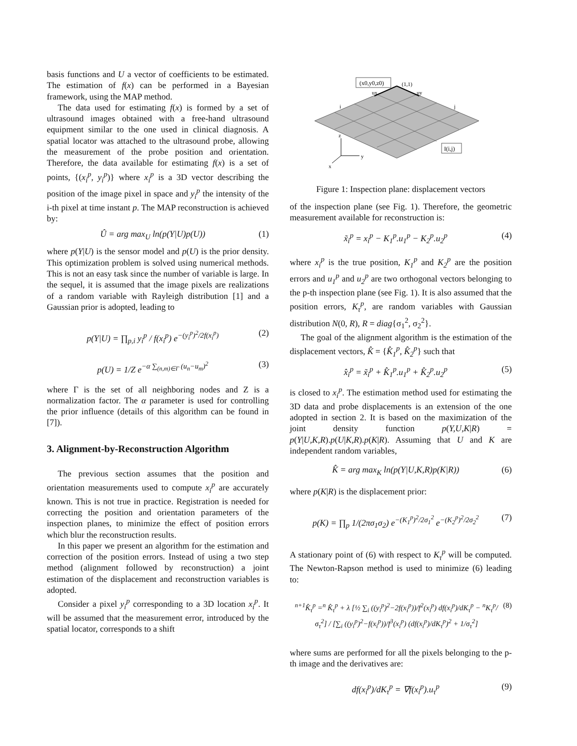basis functions and U a vector of coefficients to be estimated. The estimation of f(x) can be performed in a Bayesian framework, using the MAP method.
The data used for estimating f(x) is formed by a set of ultrasound images obtained with a free-hand ultrasound equipment similar to the one used in clinical diagnosis. A spatial locator was attached to the ultrasound probe, allowing the measurement of the probe position and orientation. Therefore, the data available for estimating f(x) is a set of points, {(x<sub>i</sub><sup>p</sup>, y<sub>i</sub><sup>p</sup>)} where x<sub>i</sub><sup>p</sup> is a 3D vector describing the position of the image pixel in space and y<sub>i</sub><sup>p</sup> the intensity of the i-th pixel at time instant p. The MAP reconstruction is achieved by:
Û = arg max<sub>U</sub> ln(p(Y|U)p(U)) (1)
where p(Y|U) is the sensor model and p(U) is the prior density. This optimization problem is solved using numerical methods. This is not an easy task since the number of variable is large. In the sequel, it is assumed that the image pixels are realizations of a random variable with Rayleigh distribution [1] and a Gaussian prior is adopted, leading to
p(Y|U) = ∏<sub>p,i</sub> y<sub>i</sub><sup>p</sup> / f(x<sub>i</sub><sup>p</sup>) e<sup>−(y<sub>i</sub><sup>p</sup>)<sup>2</sup>/2f(x<sub>i</sub><sup>p</sup>)</sup> (2)
p(U) = 1/Z e<sup>−α ∑<sub>(n,m)∈Γ</sub> (u<sub>n</sub>−u<sub>m</sub>)<sup>2</sup></sup> (3)
where Γ is the set of all neighboring nodes and Z is a normalization factor. The α parameter is used for controlling the prior influence (details of this algorithm can be found in [7]).
3. Alignment-by-Reconstruction Algorithm
The previous section assumes that the position and orientation measurements used to compute x<sub>i</sub><sup>p</sup> are accurately known. This is not true in practice. Registration is needed for correcting the position and orientation parameters of the inspection planes, to minimize the effect of position errors which blur the reconstruction results.
In this paper we present an algorithm for the estimation and correction of the position errors. Instead of using a two step method (alignment followed by reconstruction) a joint estimation of the displacement and reconstruction variables is adopted.
Consider a pixel y<sub>i</sub><sup>p</sup> corresponding to a 3D location x<sub>i</sub><sup>p</sup>. It will be assumed that the measurement error, introduced by the spatial locator, corresponds to a shift
(x0,y0,z0)
(1,1)
ux
uy
i
j
I(i,j)
z
y
x
Figure 1: Inspection plane: displacement vectors
of the inspection plane (see Fig. 1). Therefore, the geometric measurement available for reconstruction is:
x̃<sub>i</sub><sup>p</sup> = x<sub>i</sub><sup>p</sup> − K<sub>1</sub><sup>p</sup>.u<sub>1</sub><sup>p</sup> − K<sub>2</sub><sup>p</sup>.u<sub>2</sub><sup>p</sup> (4)
where x<sub>i</sub><sup>p</sup> is the true position, K<sub>1</sub><sup>p</sup> and K<sub>2</sub><sup>p</sup> are the position errors and u<sub>1</sub><sup>p</sup> and u<sub>2</sub><sup>p</sup> are two orthogonal vectors belonging to the p-th inspection plane (see Fig. 1). It is also assumed that the position errors, K<sub>τ</sub><sup>p</sup>, are random variables with Gaussian distribution N(0, R), R = diag{σ<sub>1</sub><sup>2</sup>, σ<sub>2</sub><sup>2</sup>}.
The goal of the alignment algorithm is the estimation of the displacement vectors, K̂ = {K̂<sub>1</sub><sup>p</sup>, K̂<sub>2</sub><sup>p</sup>} such that
x̂<sub>i</sub><sup>p</sup> = x̃<sub>i</sub><sup>p</sup> + K̂<sub>1</sub><sup>p</sup>.u<sub>1</sub><sup>p</sup> + K̂<sub>2</sub><sup>p</sup>.u<sub>2</sub><sup>p</sup> (5)
is closed to x<sub>i</sub><sup>p</sup>. The estimation method used for estimating the 3D data and probe displacements is an extension of the one adopted in section 2. It is based on the maximization of the joint density function p(Y,U,K|R) = p(Y|U,K,R).p(U|K,R).p(K|R). Assuming that U and K are independent random variables,
K̂ = arg max<sub>K</sub> ln(p(Y|U,K,R)p(K|R)) (6)
where p(K|R) is the displacement prior:
p(K) = ∏<sub>p</sub> 1/(2πσ<sub>1</sub>σ<sub>2</sub>) e<sup>−(K<sub>1</sub><sup>p</sup>)<sup>2</sup>/2σ<sub>1</sub><sup>2</sup></sup> e<sup>−(K<sub>2</sub><sup>p</sup>)<sup>2</sup>/2σ<sub>2</sub><sup>2</sup></sup> (7)
A stationary point of (6) with respect to K<sub>τ</sub><sup>p</sup> will be computed. The Newton-Rapson method is used to minimize (6) leading to:
<sup>n+1</sup>K̂<sub>τ</sub><sup>p</sup> =<sup>n</sup> K̂<sub>τ</sub><sup>p</sup> + λ [½ ∑<sub>i</sub> ((y<sub>i</sub><sup>p</sup>)<sup>2</sup>−2f(x<sub>i</sub><sup>p</sup>))/f<sup>2</sup>(x<sub>i</sub><sup>p</sup>) df(x<sub>i</sub><sup>p</sup>)/dK<sub>τ</sub><sup>p</sup> − <sup>n</sup>K<sub>τ</sub><sup>p</sup>/σ<sub>τ</sub><sup>2</sup>] / [∑<sub>i</sub> ((y<sub>i</sub><sup>p</sup>)<sup>2</sup>−f(x<sub>i</sub><sup>p</sup>))/f<sup>3</sup>(x<sub>i</sub><sup>p</sup>) (df(x<sub>i</sub><sup>p</sup>)/dK<sub>τ</sub><sup>p</sup>)<sup>2</sup> + 1/σ<sub>τ</sub><sup>2</sup>] (8)
where sums are performed for all the pixels belonging to the p-th image and the derivatives are:
df(x<sub>i</sub><sup>p</sup>)/dK<sub>τ</sub><sup>p</sup> = ∇f(x<sub>i</sub><sup>p</sup>).u<sub>τ</sub><sup>p</sup> (9)